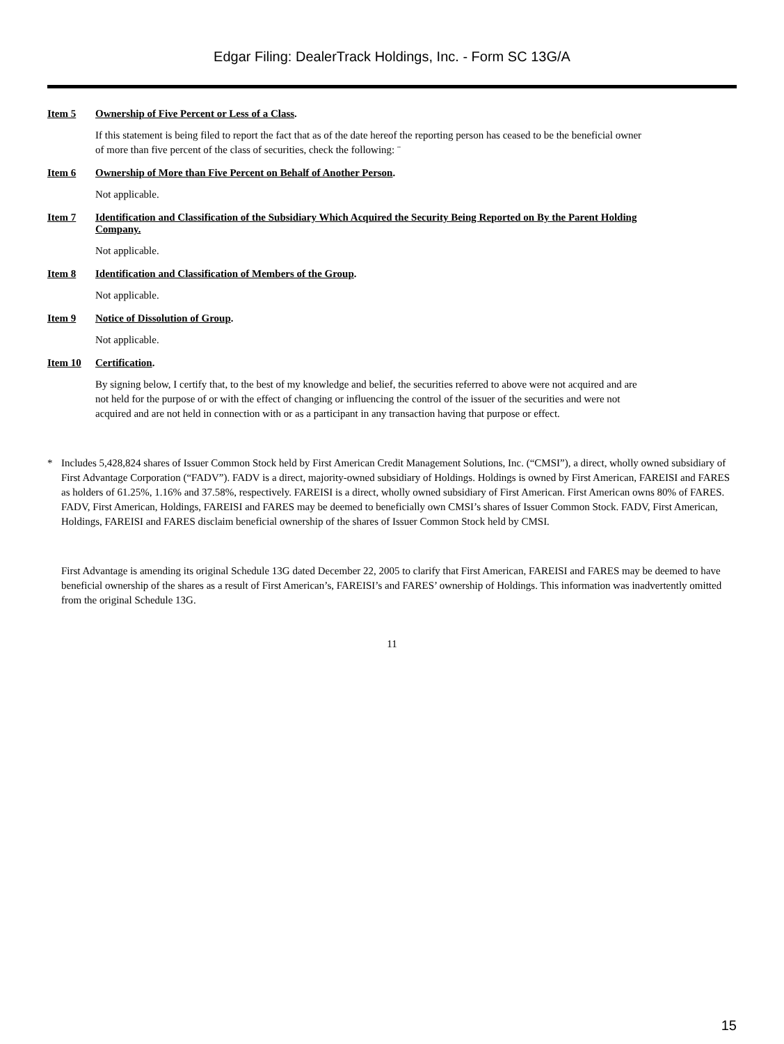Edgar Filing: DealerTrack Holdings, Inc. - Form SC 13G/A
Item 5 Ownership of Five Percent or Less of a Class.
If this statement is being filed to report the fact that as of the date hereof the reporting person has ceased to be the beneficial owner of more than five percent of the class of securities, check the following: ¨
Item 6 Ownership of More than Five Percent on Behalf of Another Person.
Not applicable.
Item 7 Identification and Classification of the Subsidiary Which Acquired the Security Being Reported on By the Parent Holding Company.
Not applicable.
Item 8 Identification and Classification of Members of the Group.
Not applicable.
Item 9 Notice of Dissolution of Group.
Not applicable.
Item 10 Certification.
By signing below, I certify that, to the best of my knowledge and belief, the securities referred to above were not acquired and are not held for the purpose of or with the effect of changing or influencing the control of the issuer of the securities and were not acquired and are not held in connection with or as a participant in any transaction having that purpose or effect.
* Includes 5,428,824 shares of Issuer Common Stock held by First American Credit Management Solutions, Inc. (“CMSI”), a direct, wholly owned subsidiary of First Advantage Corporation (“FADV”). FADV is a direct, majority-owned subsidiary of Holdings. Holdings is owned by First American, FAREISI and FARES as holders of 61.25%, 1.16% and 37.58%, respectively. FAREISI is a direct, wholly owned subsidiary of First American. First American owns 80% of FARES. FADV, First American, Holdings, FAREISI and FARES may be deemed to beneficially own CMSI’s shares of Issuer Common Stock. FADV, First American, Holdings, FAREISI and FARES disclaim beneficial ownership of the shares of Issuer Common Stock held by CMSI.
First Advantage is amending its original Schedule 13G dated December 22, 2005 to clarify that First American, FAREISI and FARES may be deemed to have beneficial ownership of the shares as a result of First American’s, FAREISI’s and FARES’ ownership of Holdings. This information was inadvertently omitted from the original Schedule 13G.
11
15